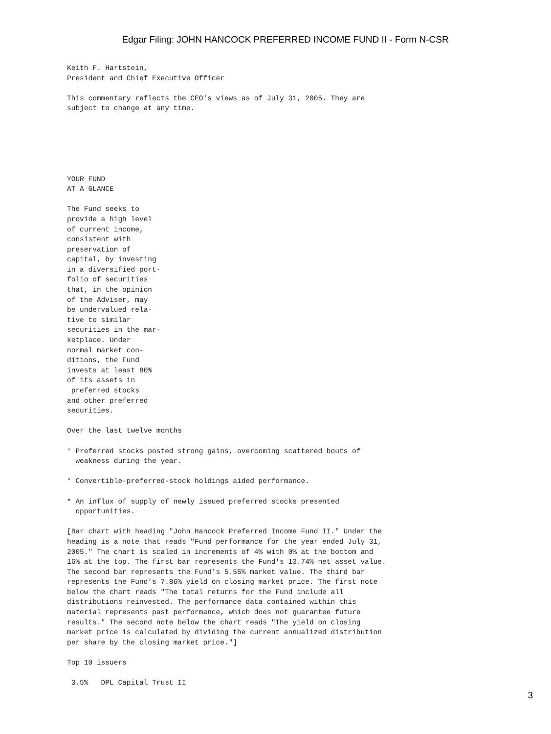Edgar Filing: JOHN HANCOCK PREFERRED INCOME FUND II - Form N-CSR
Keith F. Hartstein,
President and Chief Executive Officer

This commentary reflects the CEO's views as of July 31, 2005. They are
subject to change at any time.






YOUR FUND
AT A GLANCE

The Fund seeks to
provide a high level
of current income,
consistent with
preservation of
capital, by investing
in a diversified port-
folio of securities
that, in the opinion
of the Adviser, may
be undervalued rela-
tive to similar
securities in the mar-
ketplace. Under
normal market con-
ditions, the Fund
invests at least 80%
of its assets in
 preferred stocks
and other preferred
securities.

Over the last twelve months

* Preferred stocks posted strong gains, overcoming scattered bouts of
  weakness during the year.

* Convertible-preferred-stock holdings aided performance.

* An influx of supply of newly issued preferred stocks presented
  opportunities.

[Bar chart with heading "John Hancock Preferred Income Fund II." Under the
heading is a note that reads "Fund performance for the year ended July 31,
2005." The chart is scaled in increments of 4% with 0% at the bottom and
16% at the top. The first bar represents the Fund's 13.74% net asset value.
The second bar represents the Fund's 5.55% market value. The third bar
represents the Fund's 7.86% yield on closing market price. The first note
below the chart reads "The total returns for the Fund include all
distributions reinvested. The performance data contained within this
material represents past performance, which does not guarantee future
results." The second note below the chart reads "The yield on closing
market price is calculated by dividing the current annualized distribution
per share by the closing market price."]

Top 10 issuers

 3.5%   DPL Capital Trust II
3